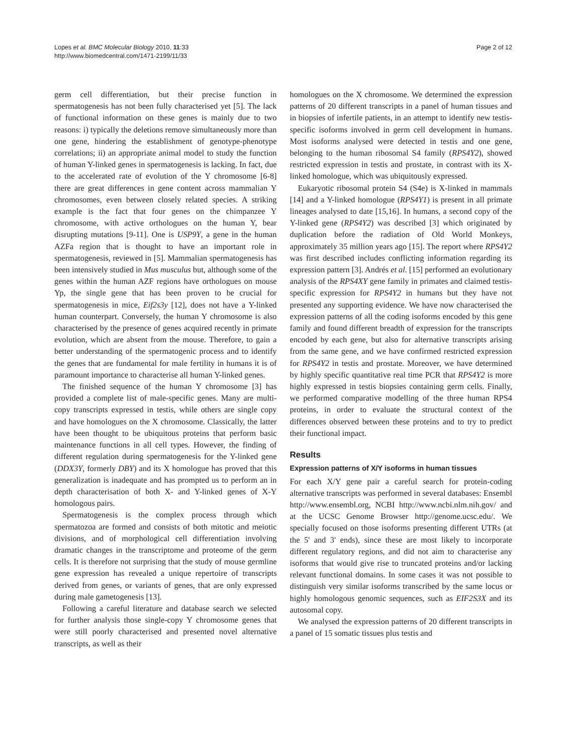Lopes et al. BMC Molecular Biology 2010, 11:33
http://www.biomedcentral.com/1471-2199/11/33
Page 2 of 12
germ cell differentiation, but their precise function in spermatogenesis has not been fully characterised yet [5]. The lack of functional information on these genes is mainly due to two reasons: i) typically the deletions remove simultaneously more than one gene, hindering the establishment of genotype-phenotype correlations; ii) an appropriate animal model to study the function of human Y-linked genes in spermatogenesis is lacking. In fact, due to the accelerated rate of evolution of the Y chromosome [6-8] there are great differences in gene content across mammalian Y chromosomes, even between closely related species. A striking example is the fact that four genes on the chimpanzee Y chromosome, with active orthologues on the human Y, bear disrupting mutations [9-11]. One is USP9Y, a gene in the human AZFa region that is thought to have an important role in spermatogenesis, reviewed in [5]. Mammalian spermatogenesis has been intensively studied in Mus musculus but, although some of the genes within the human AZF regions have orthologues on mouse Yp, the single gene that has been proven to be crucial for spermatogenesis in mice, Eif2s3y [12], does not have a Y-linked human counterpart. Conversely, the human Y chromosome is also characterised by the presence of genes acquired recently in primate evolution, which are absent from the mouse. Therefore, to gain a better understanding of the spermatogenic process and to identify the genes that are fundamental for male fertility in humans it is of paramount importance to characterise all human Y-linked genes.
The finished sequence of the human Y chromosome [3] has provided a complete list of male-specific genes. Many are multi-copy transcripts expressed in testis, while others are single copy and have homologues on the X chromosome. Classically, the latter have been thought to be ubiquitous proteins that perform basic maintenance functions in all cell types. However, the finding of different regulation during spermatogenesis for the Y-linked gene (DDX3Y, formerly DBY) and its X homologue has proved that this generalization is inadequate and has prompted us to perform an in depth characterisation of both X- and Y-linked genes of X-Y homologous pairs.
Spermatogenesis is the complex process through which spermatozoa are formed and consists of both mitotic and meiotic divisions, and of morphological cell differentiation involving dramatic changes in the transcriptome and proteome of the germ cells. It is therefore not surprising that the study of mouse germline gene expression has revealed a unique repertoire of transcripts derived from genes, or variants of genes, that are only expressed during male gametogenesis [13].
Following a careful literature and database search we selected for further analysis those single-copy Y chromosome genes that were still poorly characterised and presented novel alternative transcripts, as well as their
homologues on the X chromosome. We determined the expression patterns of 20 different transcripts in a panel of human tissues and in biopsies of infertile patients, in an attempt to identify new testis-specific isoforms involved in germ cell development in humans. Most isoforms analysed were detected in testis and one gene, belonging to the human ribosomal S4 family (RPS4Y2), showed restricted expression in testis and prostate, in contrast with its X-linked homologue, which was ubiquitously expressed.
Eukaryotic ribosomal protein S4 (S4e) is X-linked in mammals [14] and a Y-linked homologue (RPS4Y1) is present in all primate lineages analysed to date [15,16]. In humans, a second copy of the Y-linked gene (RPS4Y2) was described [3] which originated by duplication before the radiation of Old World Monkeys, approximately 35 million years ago [15]. The report where RPS4Y2 was first described includes conflicting information regarding its expression pattern [3]. Andrés et al. [15] performed an evolutionary analysis of the RPS4XY gene family in primates and claimed testis-specific expression for RPS4Y2 in humans but they have not presented any supporting evidence. We have now characterised the expression patterns of all the coding isoforms encoded by this gene family and found different breadth of expression for the transcripts encoded by each gene, but also for alternative transcripts arising from the same gene, and we have confirmed restricted expression for RPS4Y2 in testis and prostate. Moreover, we have determined by highly specific quantitative real time PCR that RPS4Y2 is more highly expressed in testis biopsies containing germ cells. Finally, we performed comparative modelling of the three human RPS4 proteins, in order to evaluate the structural context of the differences observed between these proteins and to try to predict their functional impact.
Results
Expression patterns of X/Y isoforms in human tissues
For each X/Y gene pair a careful search for protein-coding alternative transcripts was performed in several databases: Ensembl http://www.ensembl.org, NCBI http://www.ncbi.nlm.nih.gov/ and at the UCSC Genome Browser http://genome.ucsc.edu/. We specially focused on those isoforms presenting different UTRs (at the 5' and 3' ends), since these are most likely to incorporate different regulatory regions, and did not aim to characterise any isoforms that would give rise to truncated proteins and/or lacking relevant functional domains. In some cases it was not possible to distinguish very similar isoforms transcribed by the same locus or highly homologous genomic sequences, such as EIF2S3X and its autosomal copy.
We analysed the expression patterns of 20 different transcripts in a panel of 15 somatic tissues plus testis and